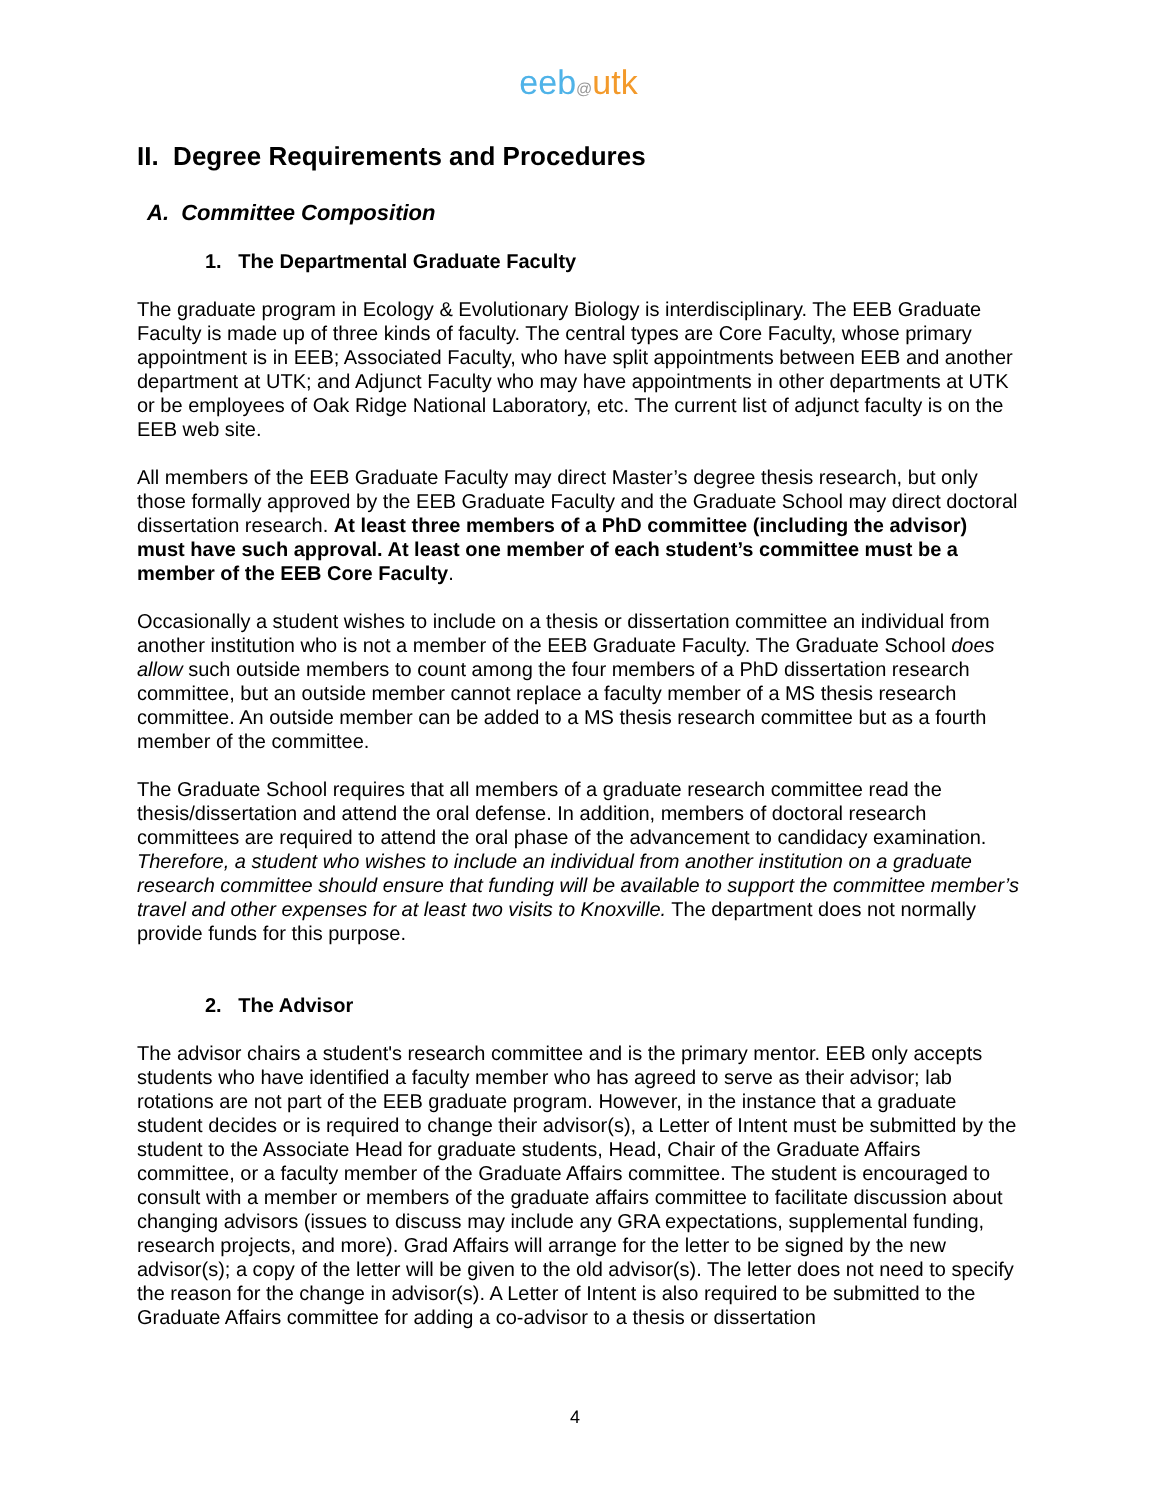eeb@utk
II. Degree Requirements and Procedures
A. Committee Composition
1. The Departmental Graduate Faculty
The graduate program in Ecology & Evolutionary Biology is interdisciplinary. The EEB Graduate Faculty is made up of three kinds of faculty. The central types are Core Faculty, whose primary appointment is in EEB; Associated Faculty, who have split appointments between EEB and another department at UTK; and Adjunct Faculty who may have appointments in other departments at UTK or be employees of Oak Ridge National Laboratory, etc. The current list of adjunct faculty is on the EEB web site.
All members of the EEB Graduate Faculty may direct Master’s degree thesis research, but only those formally approved by the EEB Graduate Faculty and the Graduate School may direct doctoral dissertation research. At least three members of a PhD committee (including the advisor) must have such approval. At least one member of each student’s committee must be a member of the EEB Core Faculty.
Occasionally a student wishes to include on a thesis or dissertation committee an individual from another institution who is not a member of the EEB Graduate Faculty. The Graduate School does allow such outside members to count among the four members of a PhD dissertation research committee, but an outside member cannot replace a faculty member of a MS thesis research committee. An outside member can be added to a MS thesis research committee but as a fourth member of the committee.
The Graduate School requires that all members of a graduate research committee read the thesis/dissertation and attend the oral defense. In addition, members of doctoral research committees are required to attend the oral phase of the advancement to candidacy examination. Therefore, a student who wishes to include an individual from another institution on a graduate research committee should ensure that funding will be available to support the committee member’s travel and other expenses for at least two visits to Knoxville. The department does not normally provide funds for this purpose.
2. The Advisor
The advisor chairs a student's research committee and is the primary mentor. EEB only accepts students who have identified a faculty member who has agreed to serve as their advisor; lab rotations are not part of the EEB graduate program. However, in the instance that a graduate student decides or is required to change their advisor(s), a Letter of Intent must be submitted by the student to the Associate Head for graduate students, Head, Chair of the Graduate Affairs committee, or a faculty member of the Graduate Affairs committee. The student is encouraged to consult with a member or members of the graduate affairs committee to facilitate discussion about changing advisors (issues to discuss may include any GRA expectations, supplemental funding, research projects, and more). Grad Affairs will arrange for the letter to be signed by the new advisor(s); a copy of the letter will be given to the old advisor(s). The letter does not need to specify the reason for the change in advisor(s). A Letter of Intent is also required to be submitted to the Graduate Affairs committee for adding a co-advisor to a thesis or dissertation
4